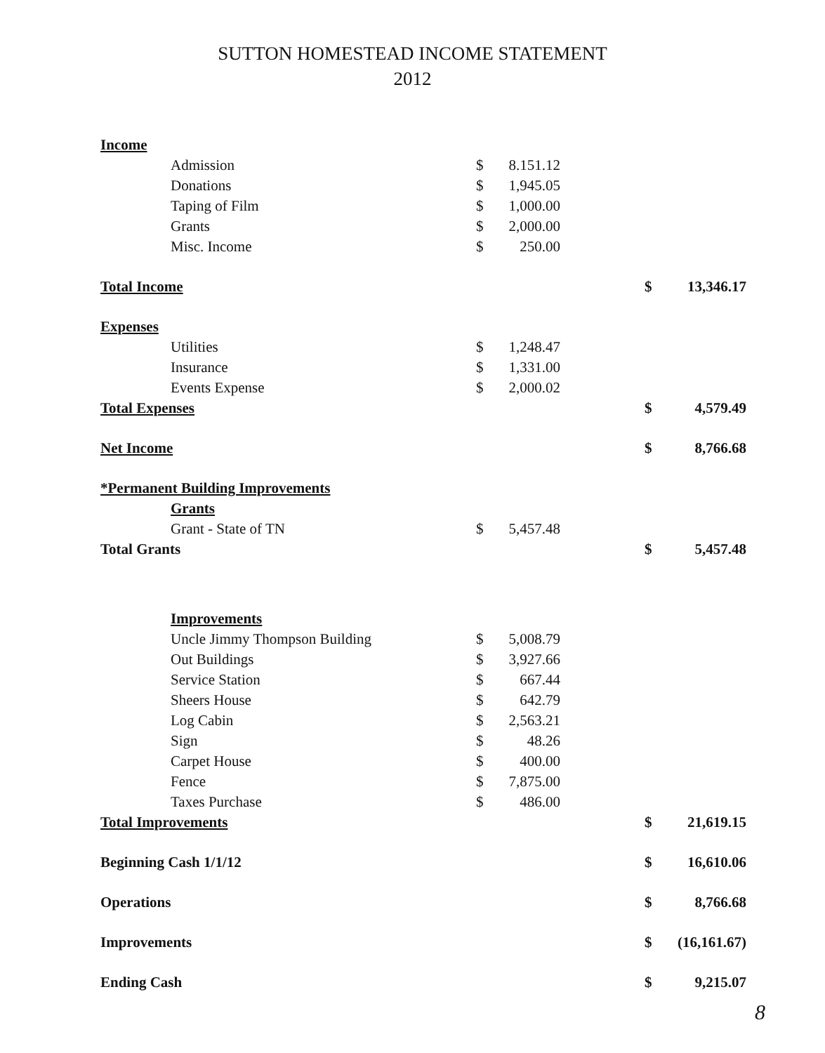SUTTON HOMESTEAD INCOME STATEMENT
2012
| Income | | | | | | |
| | Admission | $ | 8.151.12 | | | |
| | Donations | $ | 1,945.05 | | | |
| | Taping of Film | $ | 1,000.00 | | | |
| | Grants | $ | 2,000.00 | | | |
| | Misc. Income | $ | 250.00 | | | |
| Total Income | | | | | $ | 13,346.17 |
| Expenses | | | | | | |
| | Utilities | $ | 1,248.47 | | | |
| | Insurance | $ | 1,331.00 | | | |
| | Events Expense | $ | 2,000.02 | | | |
| Total Expenses | | | | | $ | 4,579.49 |
| Net Income | | | | | $ | 8,766.68 |
| *Permanent Building Improvements | | | | | | |
| | Grants | | | | | |
| | Grant - State of TN | $ | 5,457.48 | | | |
| Total Grants | | | | | $ | 5,457.48 |
| | Improvements | | | | | |
| | Uncle Jimmy Thompson Building | $ | 5,008.79 | | | |
| | Out Buildings | $ | 3,927.66 | | | |
| | Service Station | $ | 667.44 | | | |
| | Sheers House | $ | 642.79 | | | |
| | Log Cabin | $ | 2,563.21 | | | |
| | Sign | $ | 48.26 | | | |
| | Carpet House | $ | 400.00 | | | |
| | Fence | $ | 7,875.00 | | | |
| | Taxes Purchase | $ | 486.00 | | | |
| Total Improvements | | | | | $ | 21,619.15 |
| Beginning Cash 1/1/12 | | | | | $ | 16,610.06 |
| Operations | | | | | $ | 8,766.68 |
| Improvements | | | | | $ | (16,161.67) |
| Ending Cash | | | | | $ | 9,215.07 |
8